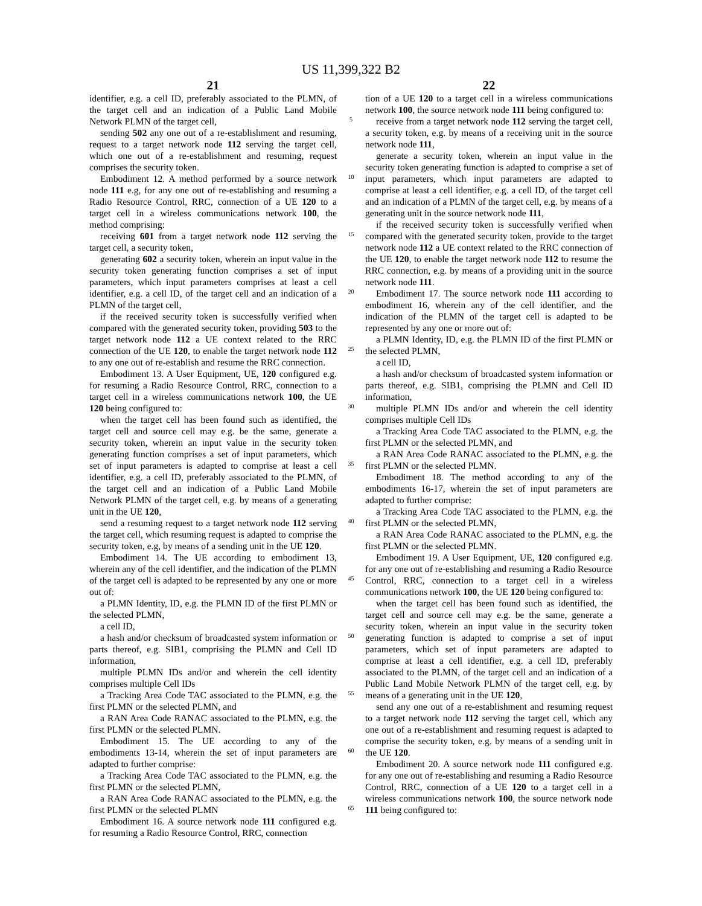US 11,399,322 B2
21
identifier, e.g. a cell ID, preferably associated to the PLMN, of the target cell and an indication of a Public Land Mobile Network PLMN of the target cell,
sending 502 any one out of a re-establishment and resuming, request to a target network node 112 serving the target cell, which one out of a re-establishment and resuming, request comprises the security token.
Embodiment 12. A method performed by a source network node 111 e.g, for any one out of re-establishing and resuming a Radio Resource Control, RRC, connection of a UE 120 to a target cell in a wireless communications network 100, the method comprising:
receiving 601 from a target network node 112 serving the target cell, a security token,
generating 602 a security token, wherein an input value in the security token generating function comprises a set of input parameters, which input parameters comprises at least a cell identifier, e.g. a cell ID, of the target cell and an indication of a PLMN of the target cell,
if the received security token is successfully verified when compared with the generated security token, providing 503 to the target network node 112 a UE context related to the RRC connection of the UE 120, to enable the target network node 112 to any one out of re-establish and resume the RRC connection.
Embodiment 13. A User Equipment, UE, 120 configured e.g. for resuming a Radio Resource Control, RRC, connection to a target cell in a wireless communications network 100, the UE 120 being configured to:
when the target cell has been found such as identified, the target cell and source cell may e.g. be the same, generate a security token, wherein an input value in the security token generating function comprises a set of input parameters, which set of input parameters is adapted to comprise at least a cell identifier, e.g. a cell ID, preferably associated to the PLMN, of the target cell and an indication of a Public Land Mobile Network PLMN of the target cell, e.g. by means of a generating unit in the UE 120,
send a resuming request to a target network node 112 serving the target cell, which resuming request is adapted to comprise the security token, e.g, by means of a sending unit in the UE 120.
Embodiment 14. The UE according to embodiment 13, wherein any of the cell identifier, and the indication of the PLMN of the target cell is adapted to be represented by any one or more out of:
a PLMN Identity, ID, e.g. the PLMN ID of the first PLMN or the selected PLMN,
a cell ID,
a hash and/or checksum of broadcasted system information or parts thereof, e.g. SIB1, comprising the PLMN and Cell ID information,
multiple PLMN IDs and/or and wherein the cell identity comprises multiple Cell IDs
a Tracking Area Code TAC associated to the PLMN, e.g. the first PLMN or the selected PLMN, and
a RAN Area Code RANAC associated to the PLMN, e.g. the first PLMN or the selected PLMN.
Embodiment 15. The UE according to any of the embodiments 13-14, wherein the set of input parameters are adapted to further comprise:
a Tracking Area Code TAC associated to the PLMN, e.g. the first PLMN or the selected PLMN,
a RAN Area Code RANAC associated to the PLMN, e.g. the first PLMN or the selected PLMN
Embodiment 16. A source network node 111 configured e.g. for resuming a Radio Resource Control, RRC, connection
5
10
15
20
25
30
35
40
45
50
55
60
65
22
tion of a UE 120 to a target cell in a wireless communications network 100, the source network node 111 being configured to:
receive from a target network node 112 serving the target cell, a security token, e.g. by means of a receiving unit in the source network node 111,
generate a security token, wherein an input value in the security token generating function is adapted to comprise a set of input parameters, which input parameters are adapted to comprise at least a cell identifier, e.g. a cell ID, of the target cell and an indication of a PLMN of the target cell, e.g. by means of a generating unit in the source network node 111,
if the received security token is successfully verified when compared with the generated security token, provide to the target network node 112 a UE context related to the RRC connection of the UE 120, to enable the target network node 112 to resume the RRC connection, e.g. by means of a providing unit in the source network node 111.
Embodiment 17. The source network node 111 according to embodiment 16, wherein any of the cell identifier, and the indication of the PLMN of the target cell is adapted to be represented by any one or more out of:
a PLMN Identity, ID, e.g. the PLMN ID of the first PLMN or the selected PLMN,
a cell ID,
a hash and/or checksum of broadcasted system information or parts thereof, e.g. SIB1, comprising the PLMN and Cell ID information,
multiple PLMN IDs and/or and wherein the cell identity comprises multiple Cell IDs
a Tracking Area Code TAC associated to the PLMN, e.g. the first PLMN or the selected PLMN, and
a RAN Area Code RANAC associated to the PLMN, e.g. the first PLMN or the selected PLMN.
Embodiment 18. The method according to any of the embodiments 16-17, wherein the set of input parameters are adapted to further comprise:
a Tracking Area Code TAC associated to the PLMN, e.g. the first PLMN or the selected PLMN,
a RAN Area Code RANAC associated to the PLMN, e.g. the first PLMN or the selected PLMN.
Embodiment 19. A User Equipment, UE, 120 configured e.g. for any one out of re-establishing and resuming a Radio Resource Control, RRC, connection to a target cell in a wireless communications network 100, the UE 120 being configured to:
when the target cell has been found such as identified, the target cell and source cell may e.g. be the same, generate a security token, wherein an input value in the security token generating function is adapted to comprise a set of input parameters, which set of input parameters are adapted to comprise at least a cell identifier, e.g. a cell ID, preferably associated to the PLMN, of the target cell and an indication of a Public Land Mobile Network PLMN of the target cell, e.g. by means of a generating unit in the UE 120,
send any one out of a re-establishment and resuming request to a target network node 112 serving the target cell, which any one out of a re-establishment and resuming request is adapted to comprise the security token, e.g. by means of a sending unit in the UE 120.
Embodiment 20. A source network node 111 configured e.g. for any one out of re-establishing and resuming a Radio Resource Control, RRC, connection of a UE 120 to a target cell in a wireless communications network 100, the source network node 111 being configured to: